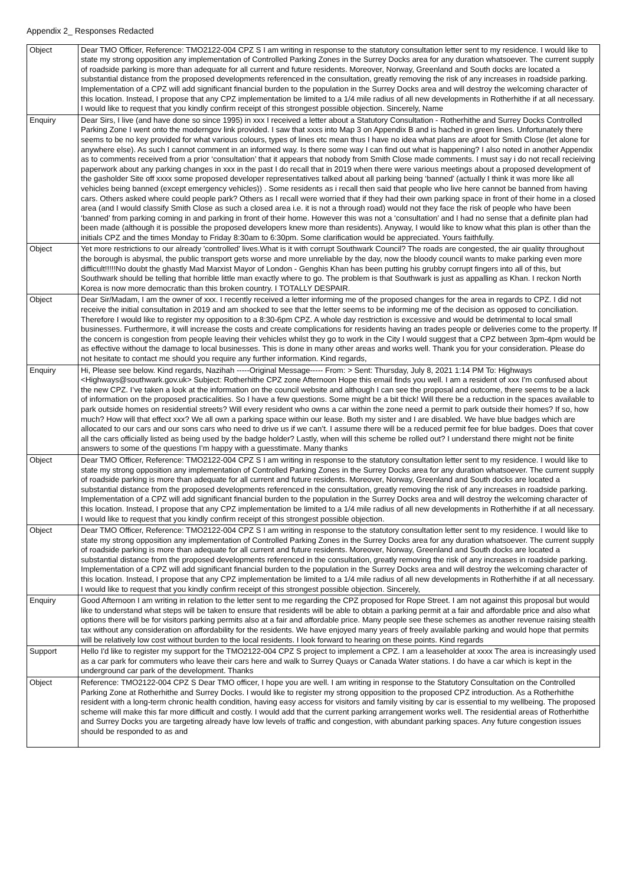Appendix 2_ Responses Redacted
| Object | Dear TMO Officer, Reference: TMO2122-004 CPZ S I am writing in response to the statutory consultation letter sent to my residence. I would like to state my strong opposition any implementation of Controlled Parking Zones in the Surrey Docks area for any duration whatsoever. The current supply of roadside parking is more than adequate for all current and future residents. Moreover, Norway, Greenland and South docks are located a substantial distance from the proposed developments referenced in the consultation, greatly removing the risk of any increases in roadside parking. Implementation of a CPZ will add significant financial burden to the population in the Surrey Docks area and will destroy the welcoming character of this location. Instead, I propose that any CPZ implementation be limited to a 1/4 mile radius of all new developments in Rotherhithe if at all necessary. I would like to request that you kindly confirm receipt of this strongest possible objection. Sincerely, Name |
| Enquiry | Dear Sirs, I live (and have done so since 1995) in xxx I received a letter about a Statutory Consultation - Rotherhithe and Surrey Docks Controlled Parking Zone I went onto the moderngov link provided. I saw that xxxs into Map 3 on Appendix B and is hached in green lines. Unfortunately there seems to be no key provided for what various colours, types of lines etc mean thus I have no idea what plans are afoot for Smith Close (let alone for anywhere else). As such I cannot comment in an informed way. Is there some way I can find out what is happening? I also noted in another Appendix as to comments received from a prior ‘consultation’ that it appears that nobody from Smith Close made comments. I must say i do not recall recieiving paperwork about any parking changes in xxx in the past I do recall that in 2019 when there were various meetings about a proposed development of the gasholder Site off xxxx some proposed developer representatives talked about all parking being ‘banned’ (actually I think it was more like all vehicles being banned (except emergency vehicles)) . Some residents as i recall then said that people who live here cannot be banned from having cars. Others asked where could people park? Others as I recall were worried that if they had their own parking space in front of their home in a closed area (and I would classify Smith Close as such a closed area i.e. it is not a through road) would not they face the risk of people who have been ‘banned’ from parking coming in and parking in front of their home. However this was not a ‘consultation’ and I had no sense that a definite plan had been made (although it is possible the proposed developers knew more than residents). Anyway, I would like to know what this plan is other than the initials CPZ and the times Monday to Friday 8:30am to 6:30pm. Some clarification would be appreciated. Yours faithfully. |
| Object | Yet more restrictions to our already 'controlled' lives.What is it with corrupt Southwark Council? The roads are congested, the air quality throughout the borough is abysmal, the public transport gets worse and more unreliable by the day, now the bloody council wants to make parking even more difficult!!!!!No doubt the ghastly Mad Marxist Mayor of London - Genghis Khan has been putting his grubby corrupt fingers into all of this, but Southwark should be telling that horrible little man exactly where to go. The problem is that Southwark is just as appalling as Khan. I reckon North Korea is now more democratic than this broken country. I TOTALLY DESPAIR. |
| Object | Dear Sir/Madam, I am the owner of xxx. I recently received a letter informing me of the proposed changes for the area in regards to CPZ. I did not receive the initial consultation in 2019 and am shocked to see that the letter seems to be informing me of the decision as opposed to conciliation. Therefore I would like to register my opposition to a 8:30-6pm CPZ. A whole day restriction is excessive and would be detrimental to local small businesses. Furthermore, it will increase the costs and create complications for residents having an trades people or deliveries come to the property. If the concern is congestion from people leaving their vehicles whilst they go to work in the City I would suggest that a CPZ between 3pm-4pm would be as effective without the damage to local businesses. This is done in many other areas and works well. Thank you for your consideration. Please do not hesitate to contact me should you require any further information. Kind regards, |
| Enquiry | Hi, Please see below. Kind regards, Nazihah -----Original Message----- From: > Sent: Thursday, July 8, 2021 1:14 PM To: Highways <Highways@southwark.gov.uk> Subject: Rotherhithe CPZ zone Afternoon Hope this email finds you well. I am a resident of xxx I’m confused about the new CPZ. I’ve taken a look at the information on the council website and although I can see the proposal and outcome, there seems to be a lack of information on the proposed practicalities. So I have a few questions. Some might be a bit thick! Will there be a reduction in the spaces available to park outside homes on residential streets? Will every resident who owns a car within the zone need a permit to park outside their homes? If so, how much? How will that effect xxx? We all own a parking space within our lease. Both my sister and I are disabled. We have blue badges which are allocated to our cars and our sons cars who need to drive us if we can’t. I assume there will be a reduced permit fee for blue badges. Does that cover all the cars officially listed as being used by the badge holder? Lastly, when will this scheme be rolled out? I understand there might not be finite answers to some of the questions I’m happy with a guesstimate. Many thanks |
| Object | Dear TMO Officer, Reference: TMO2122-004 CPZ S I am writing in response to the statutory consultation letter sent to my residence. I would like to state my strong opposition any implementation of Controlled Parking Zones in the Surrey Docks area for any duration whatsoever. The current supply of roadside parking is more than adequate for all current and future residents. Moreover, Norway, Greenland and South docks are located a substantial distance from the proposed developments referenced in the consultation, greatly removing the risk of any increases in roadside parking. Implementation of a CPZ will add significant financial burden to the population in the Surrey Docks area and will destroy the welcoming character of this location. Instead, I propose that any CPZ implementation be limited to a 1/4 mile radius of all new developments in Rotherhithe if at all necessary. I would like to request that you kindly confirm receipt of this strongest possible objection. |
| Object | Dear TMO Officer, Reference: TMO2122-004 CPZ S I am writing in response to the statutory consultation letter sent to my residence. I would like to state my strong opposition any implementation of Controlled Parking Zones in the Surrey Docks area for any duration whatsoever. The current supply of roadside parking is more than adequate for all current and future residents. Moreover, Norway, Greenland and South docks are located a substantial distance from the proposed developments referenced in the consultation, greatly removing the risk of any increases in roadside parking. Implementation of a CPZ will add significant financial burden to the population in the Surrey Docks area and will destroy the welcoming character of this location. Instead, I propose that any CPZ implementation be limited to a 1/4 mile radius of all new developments in Rotherhithe if at all necessary. I would like to request that you kindly confirm receipt of this strongest possible objection. Sincerely, |
| Enquiry | Good Afternoon I am writing in relation to the letter sent to me regarding the CPZ proposed for Rope Street. I am not against this proposal but would like to understand what steps will be taken to ensure that residents will be able to obtain a parking permit at a fair and affordable price and also what options there will be for visitors parking permits also at a fair and affordable price. Many people see these schemes as another revenue raising stealth tax without any consideration on affordability for the residents. We have enjoyed many years of freely available parking and would hope that permits will be relatively low cost without burden to the local residents. I look forward to hearing on these points. Kind regards |
| Support | Hello I'd like to register my support for the TMO2122-004 CPZ S project to implement a CPZ. I am a leaseholder at xxxx The area is increasingly used as a car park for commuters who leave their cars here and walk to Surrey Quays or Canada Water stations. I do have a car which is kept in the underground car park of the development. Thanks |
| Object | Reference: TMO2122-004 CPZ S Dear TMO officer, I hope you are well. I am writing in response to the Statutory Consultation on the Controlled Parking Zone at Rotherhithe and Surrey Docks. I would like to register my strong opposition to the proposed CPZ introduction. As a Rotherhithe resident with a long-term chronic health condition, having easy access for visitors and family visiting by car is essential to my wellbeing. The proposed scheme will make this far more difficult and costly. I would add that the current parking arrangement works well. The residential areas of Rotherhithe and Surrey Docks you are targeting already have low levels of traffic and congestion, with abundant parking spaces. Any future congestion issues should be responded to as and |